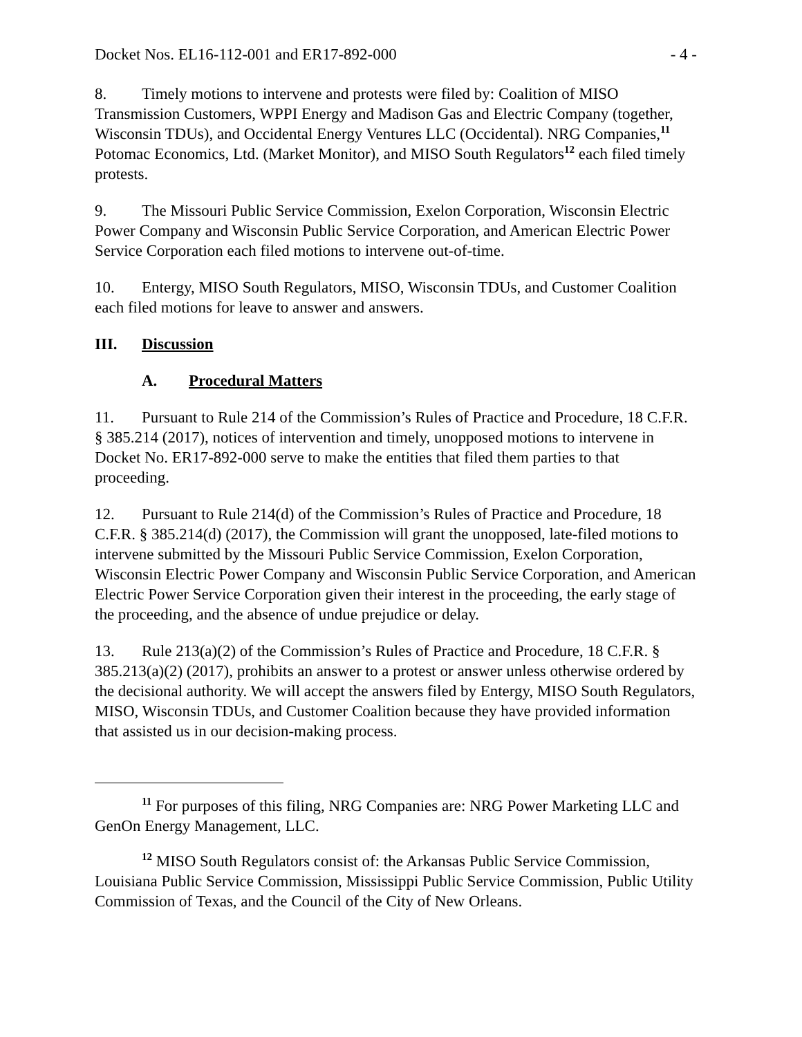Docket Nos. EL16-112-001 and ER17-892-000 - 4 -
8. Timely motions to intervene and protests were filed by: Coalition of MISO Transmission Customers, WPPI Energy and Madison Gas and Electric Company (together, Wisconsin TDUs), and Occidental Energy Ventures LLC (Occidental). NRG Companies,<sup>11</sup> Potomac Economics, Ltd. (Market Monitor), and MISO South Regulators<sup>12</sup> each filed timely protests.
9. The Missouri Public Service Commission, Exelon Corporation, Wisconsin Electric Power Company and Wisconsin Public Service Corporation, and American Electric Power Service Corporation each filed motions to intervene out-of-time.
10. Entergy, MISO South Regulators, MISO, Wisconsin TDUs, and Customer Coalition each filed motions for leave to answer and answers.
III. Discussion
A. Procedural Matters
11. Pursuant to Rule 214 of the Commission’s Rules of Practice and Procedure, 18 C.F.R. § 385.214 (2017), notices of intervention and timely, unopposed motions to intervene in Docket No. ER17-892-000 serve to make the entities that filed them parties to that proceeding.
12. Pursuant to Rule 214(d) of the Commission’s Rules of Practice and Procedure, 18 C.F.R. § 385.214(d) (2017), the Commission will grant the unopposed, late-filed motions to intervene submitted by the Missouri Public Service Commission, Exelon Corporation, Wisconsin Electric Power Company and Wisconsin Public Service Corporation, and American Electric Power Service Corporation given their interest in the proceeding, the early stage of the proceeding, and the absence of undue prejudice or delay.
13. Rule 213(a)(2) of the Commission’s Rules of Practice and Procedure, 18 C.F.R. § 385.213(a)(2) (2017), prohibits an answer to a protest or answer unless otherwise ordered by the decisional authority. We will accept the answers filed by Entergy, MISO South Regulators, MISO, Wisconsin TDUs, and Customer Coalition because they have provided information that assisted us in our decision-making process.
<sup>11</sup> For purposes of this filing, NRG Companies are: NRG Power Marketing LLC and GenOn Energy Management, LLC.
<sup>12</sup> MISO South Regulators consist of: the Arkansas Public Service Commission, Louisiana Public Service Commission, Mississippi Public Service Commission, Public Utility Commission of Texas, and the Council of the City of New Orleans.